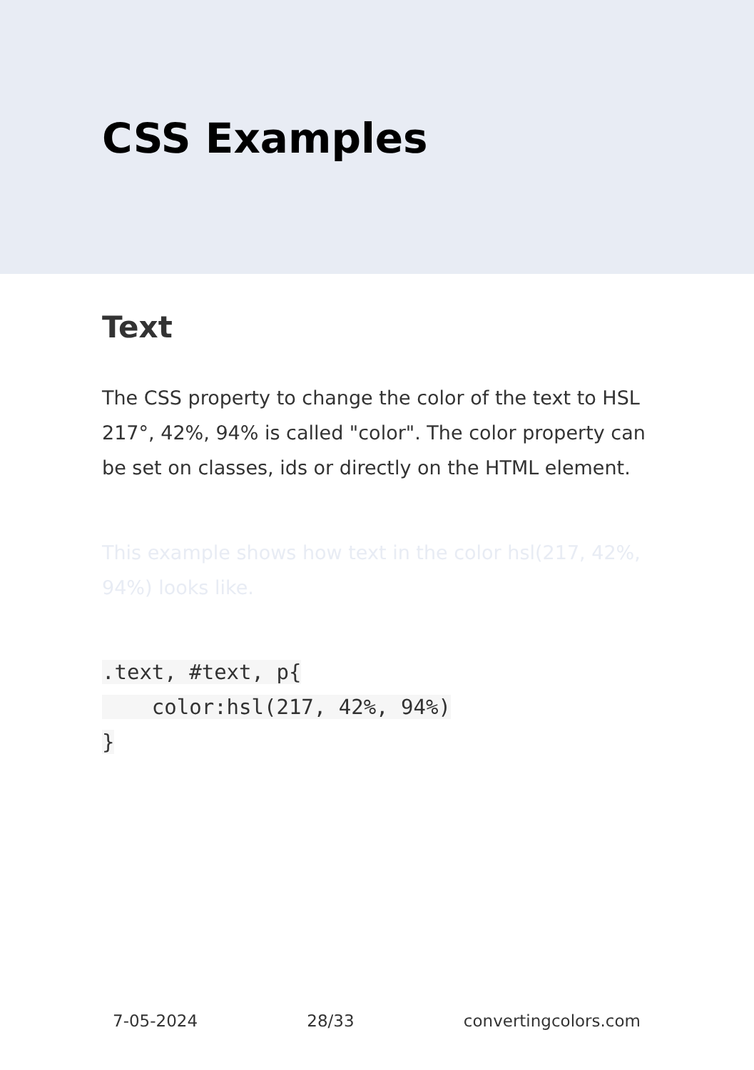CSS Examples
Text
The CSS property to change the color of the text to HSL 217°, 42%, 94% is called "color". The color property can be set on classes, ids or directly on the HTML element.
This example shows how text in the color hsl(217, 42%, 94%) looks like.
.text, #text, p{
    color:hsl(217, 42%, 94%)
}
7-05-2024 28/33 convertingcolors.com